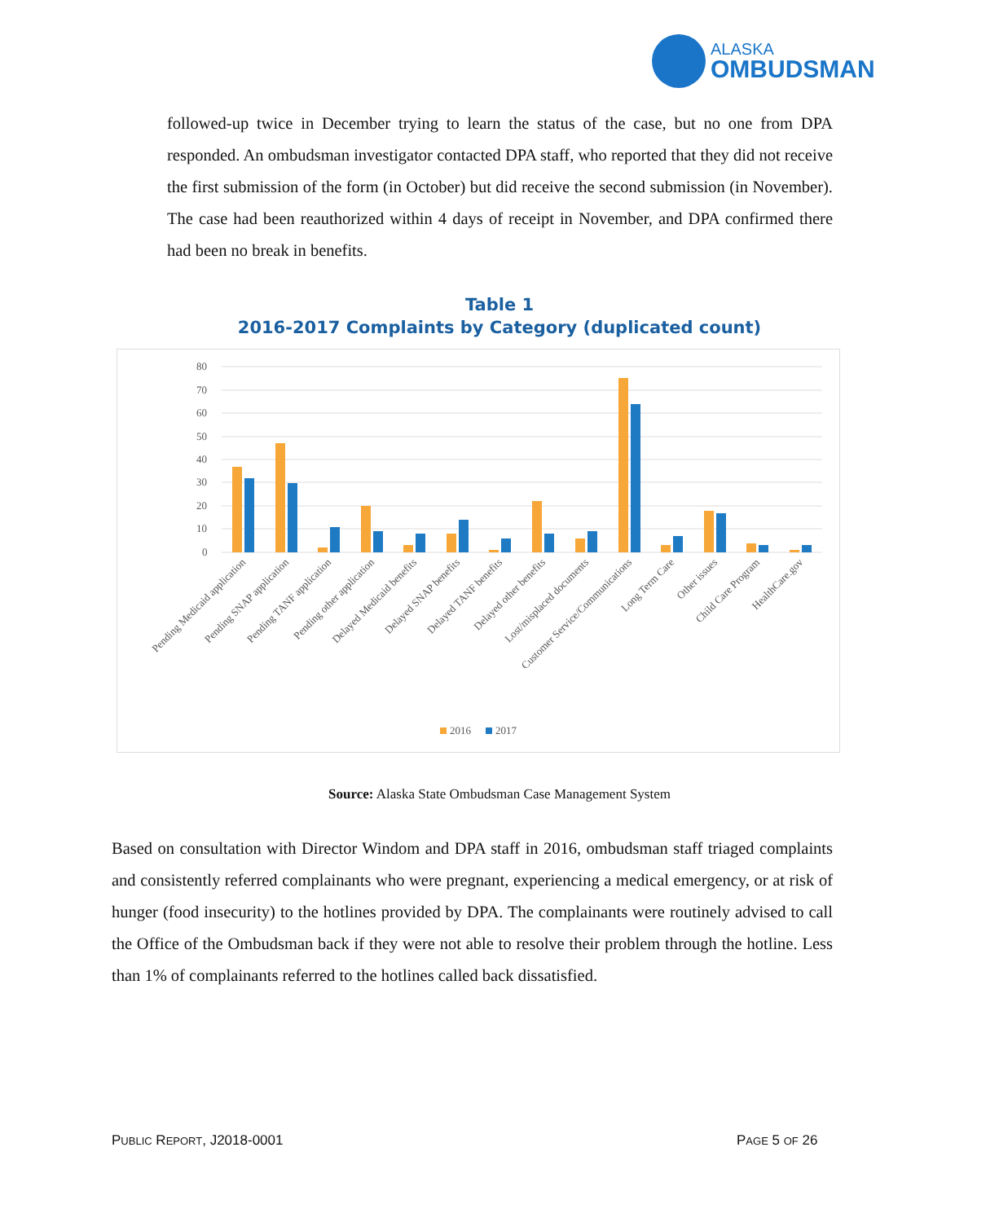ALASKA
OMBUDSMAN
followed-up twice in December trying to learn the status of the case, but no one from DPA responded. An ombudsman investigator contacted DPA staff, who reported that they did not receive the first submission of the form (in October) but did receive the second submission (in November). The case had been reauthorized within 4 days of receipt in November, and DPA confirmed there had been no break in benefits.
Table 1
2016-2017 Complaints by Category (duplicated count)
80
70
60
50
40
30
20
10
0
Pending Medicaid application
Pending SNAP application
Pending TANF application
Pending other application
Delayed Medicaid benefits
Delayed SNAP benefits
Delayed TANF benefits
Delayed other benefits
Lost/misplaced documents
Customer Service/Communications
Long Term Care
Other issues
Child Care Program
HealthCare.gov
2016
2017
Source: Alaska State Ombudsman Case Management System
Based on consultation with Director Windom and DPA staff in 2016, ombudsman staff triaged complaints and consistently referred complainants who were pregnant, experiencing a medical emergency, or at risk of hunger (food insecurity) to the hotlines provided by DPA. The complainants were routinely advised to call the Office of the Ombudsman back if they were not able to resolve their problem through the hotline. Less than 1% of complainants referred to the hotlines called back dissatisfied.
PUBLIC REPORT, J2018-0001 PAGE 5 OF 26